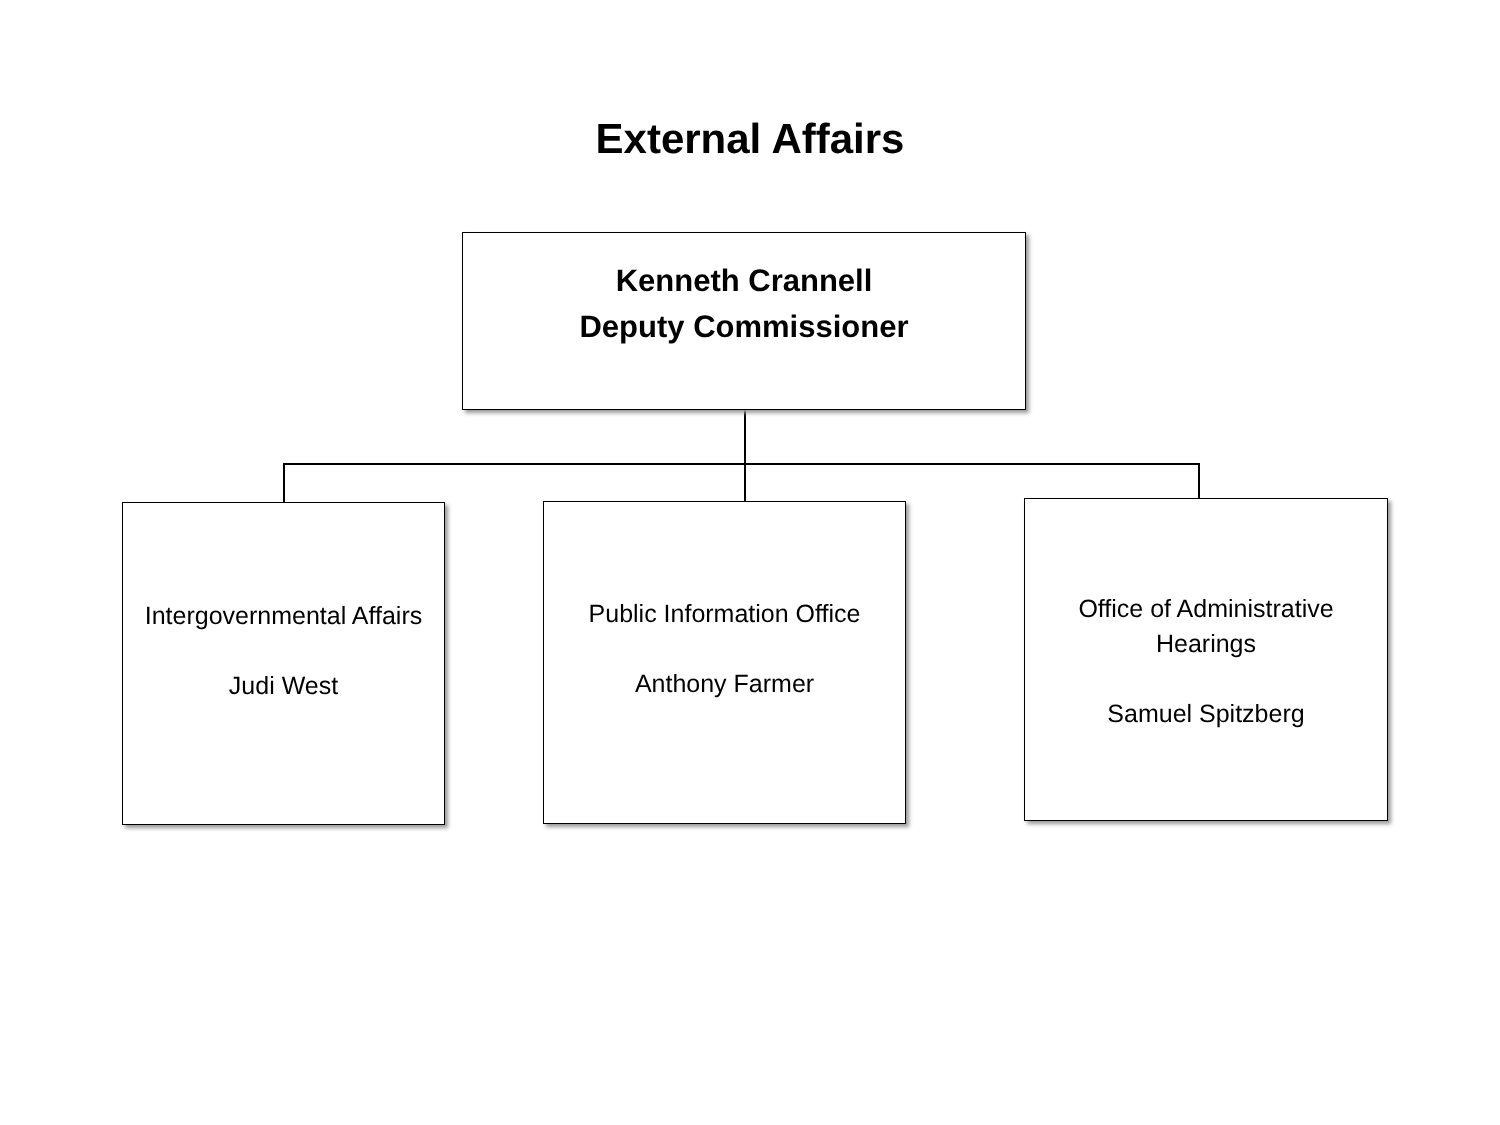External Affairs
Kenneth Crannell
Deputy Commissioner
Intergovernmental Affairs
Judi West
Public Information Office
Anthony Farmer
Office of Administrative Hearings
Samuel Spitzberg